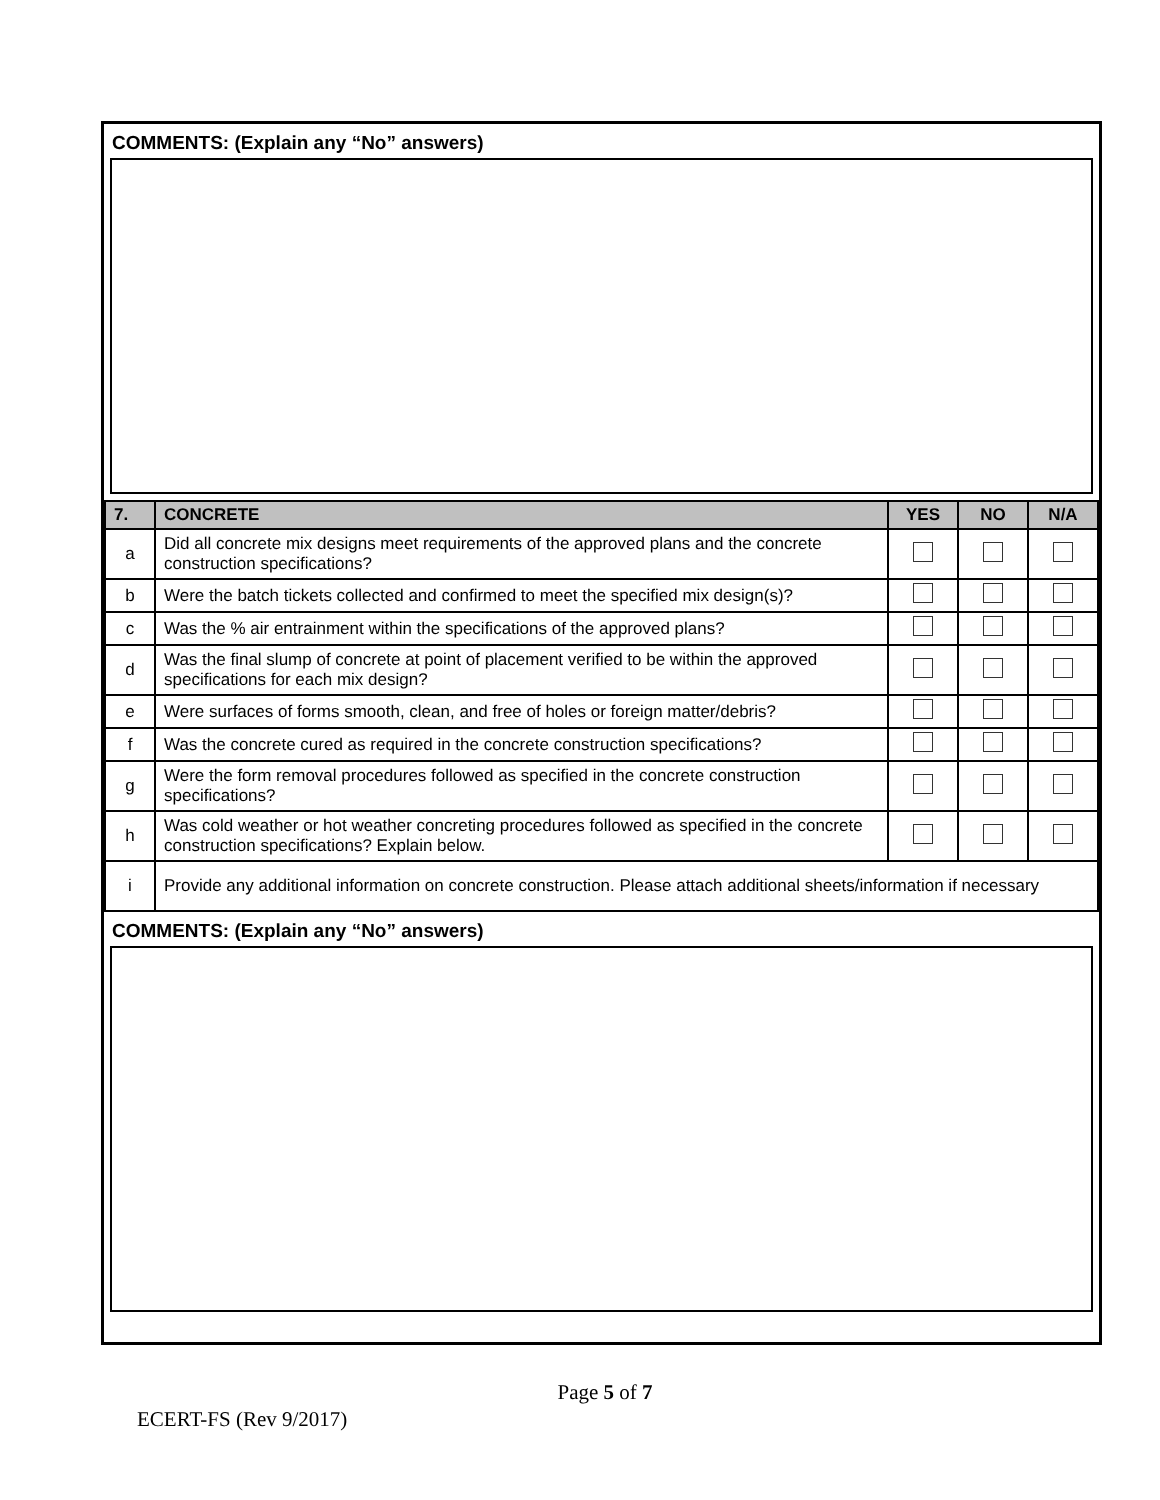COMMENTS: (Explain any “No” answers)
| 7. | CONCRETE | YES | NO | N/A |
| --- | --- | --- | --- | --- |
| a | Did all concrete mix designs meet requirements of the approved plans and the concrete construction specifications? | | | |
| b | Were the batch tickets collected and confirmed to meet the specified mix design(s)? | | | |
| c | Was the % air entrainment within the specifications of the approved plans? | | | |
| d | Was the final slump of concrete at point of placement verified to be within the approved specifications for each mix design? | | | |
| e | Were surfaces of forms smooth, clean, and free of holes or foreign matter/debris? | | | |
| f | Was the concrete cured as required in the concrete construction specifications? | | | |
| g | Were the form removal procedures followed as specified in the concrete construction specifications? | | | |
| h | Was cold weather or hot weather concreting procedures followed as specified in the concrete construction specifications? Explain below. | | | |
| i | Provide any additional information on concrete construction. Please attach additional sheets/information if necessary | | | |
COMMENTS: (Explain any “No” answers)
Page 5 of 7
ECERT-FS (Rev 9/2017)